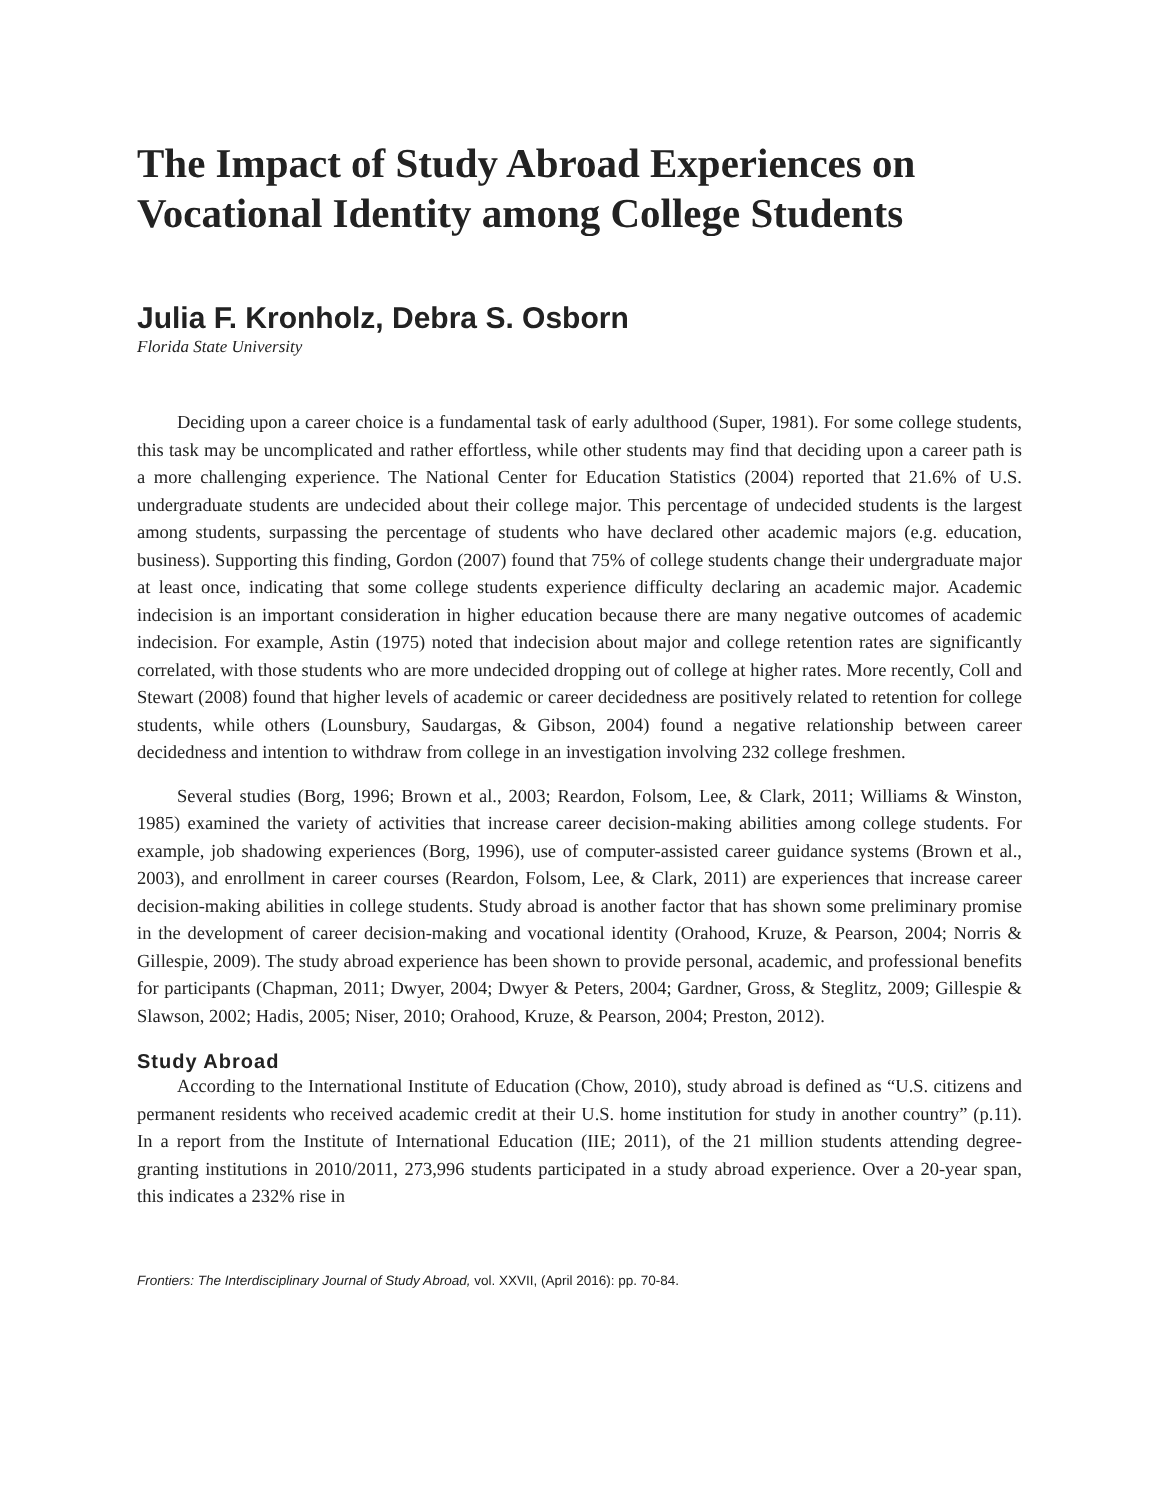The Impact of Study Abroad Experiences on Vocational Identity among College Students
Julia F. Kronholz, Debra S. Osborn
Florida State University
Deciding upon a career choice is a fundamental task of early adulthood (Super, 1981). For some college students, this task may be uncomplicated and rather effortless, while other students may find that deciding upon a career path is a more challenging experience. The National Center for Education Statistics (2004) reported that 21.6% of U.S. undergraduate students are undecided about their college major. This percentage of undecided students is the largest among students, surpassing the percentage of students who have declared other academic majors (e.g. education, business). Supporting this finding, Gordon (2007) found that 75% of college students change their undergraduate major at least once, indicating that some college students experience difficulty declaring an academic major. Academic indecision is an important consideration in higher education because there are many negative outcomes of academic indecision. For example, Astin (1975) noted that indecision about major and college retention rates are significantly correlated, with those students who are more undecided dropping out of college at higher rates. More recently, Coll and Stewart (2008) found that higher levels of academic or career decidedness are positively related to retention for college students, while others (Lounsbury, Saudargas, & Gibson, 2004) found a negative relationship between career decidedness and intention to withdraw from college in an investigation involving 232 college freshmen.
Several studies (Borg, 1996; Brown et al., 2003; Reardon, Folsom, Lee, & Clark, 2011; Williams & Winston, 1985) examined the variety of activities that increase career decision-making abilities among college students. For example, job shadowing experiences (Borg, 1996), use of computer-assisted career guidance systems (Brown et al., 2003), and enrollment in career courses (Reardon, Folsom, Lee, & Clark, 2011) are experiences that increase career decision-making abilities in college students. Study abroad is another factor that has shown some preliminary promise in the development of career decision-making and vocational identity (Orahood, Kruze, & Pearson, 2004; Norris & Gillespie, 2009). The study abroad experience has been shown to provide personal, academic, and professional benefits for participants (Chapman, 2011; Dwyer, 2004; Dwyer & Peters, 2004; Gardner, Gross, & Steglitz, 2009; Gillespie & Slawson, 2002; Hadis, 2005; Niser, 2010; Orahood, Kruze, & Pearson, 2004; Preston, 2012).
Study Abroad
According to the International Institute of Education (Chow, 2010), study abroad is defined as “U.S. citizens and permanent residents who received academic credit at their U.S. home institution for study in another country” (p.11). In a report from the Institute of International Education (IIE; 2011), of the 21 million students attending degree-granting institutions in 2010/2011, 273,996 students participated in a study abroad experience. Over a 20-year span, this indicates a 232% rise in
Frontiers: The Interdisciplinary Journal of Study Abroad, vol. XXVII, (April 2016): pp. 70-84.